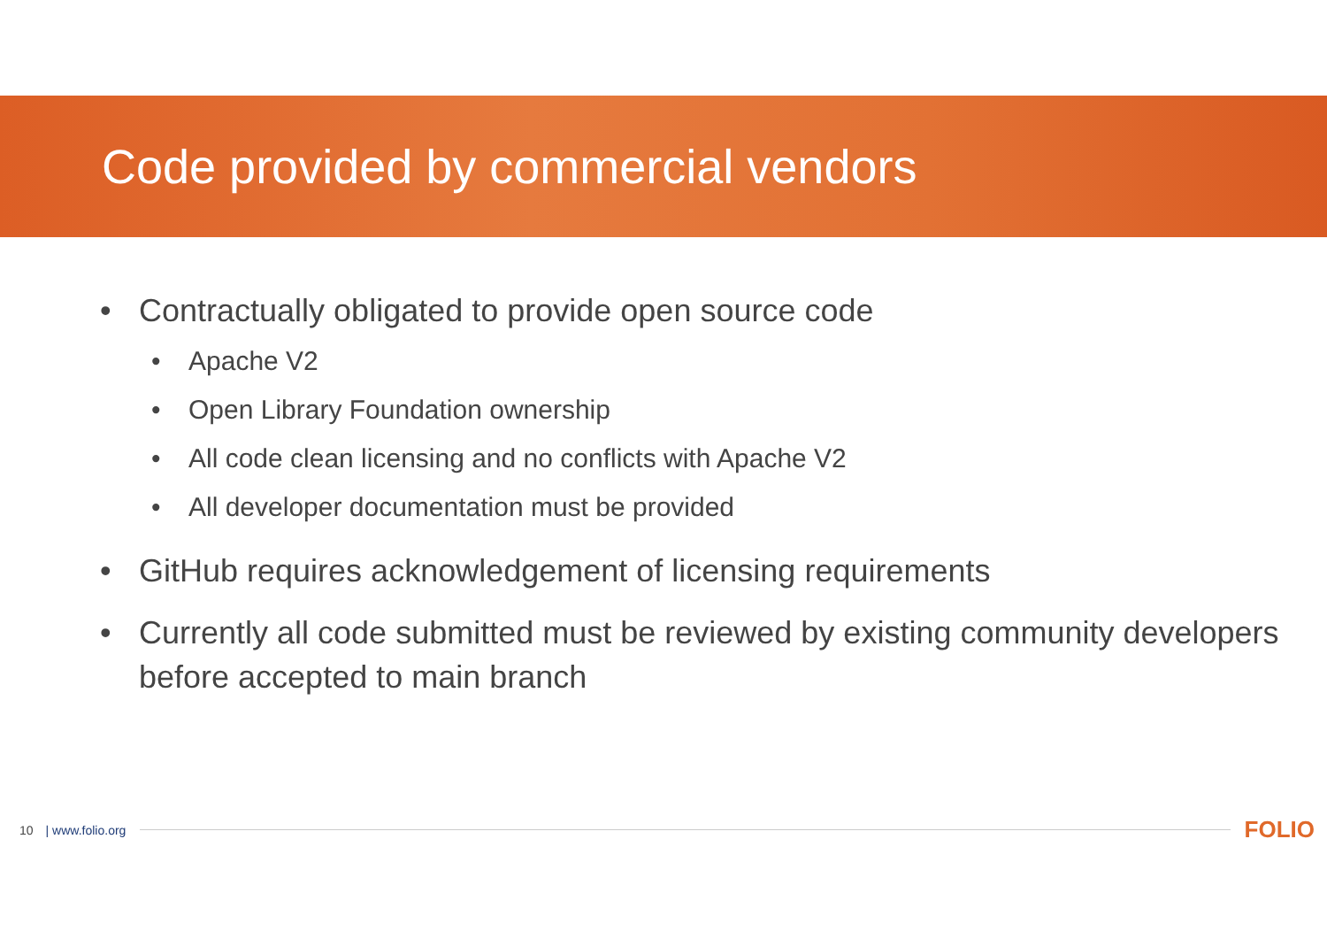Code provided by commercial vendors
• Contractually obligated to provide open source code
• Apache V2
• Open Library Foundation ownership
• All code clean licensing and no conflicts with Apache V2
• All developer documentation must be provided
• GitHub requires acknowledgement of licensing requirements
• Currently all code submitted must be reviewed by existing community developers before accepted to main branch
10 | www.folio.org FOLIO